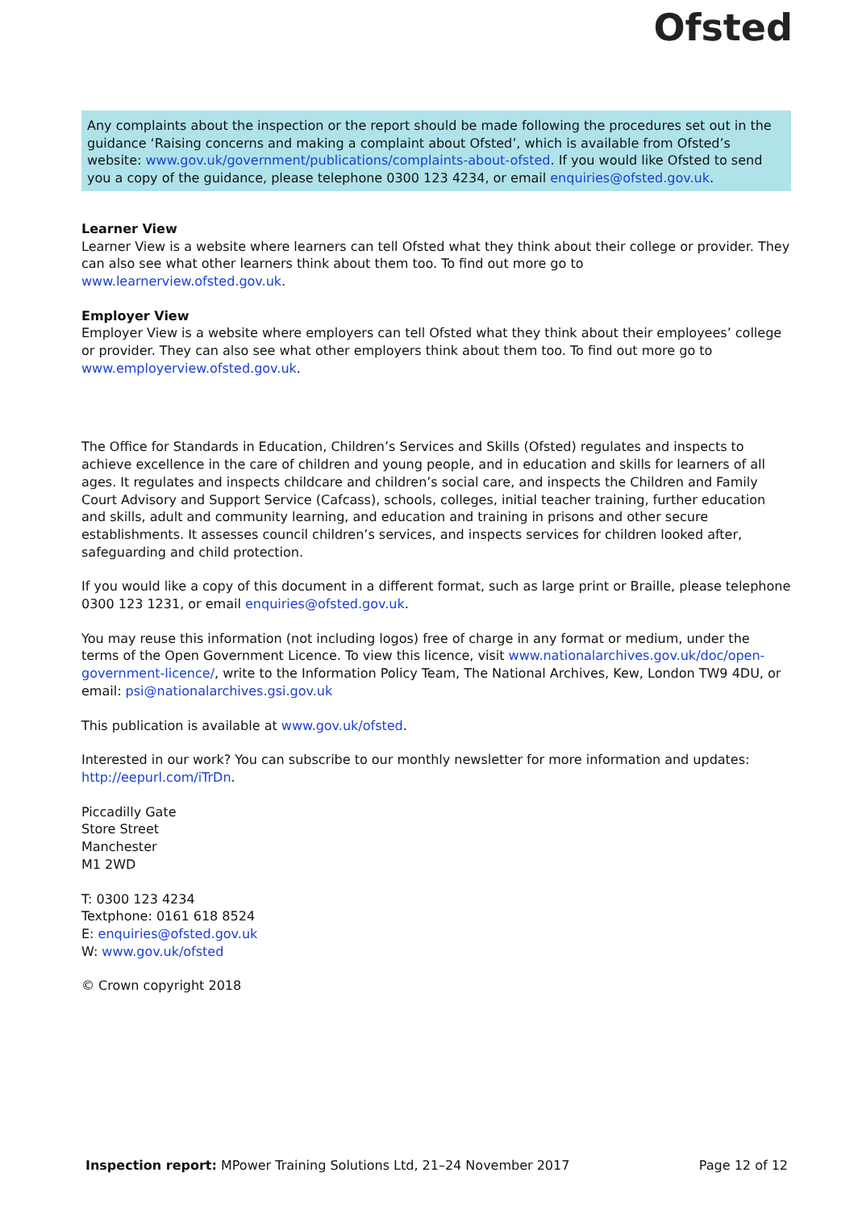Ofsted
Any complaints about the inspection or the report should be made following the procedures set out in the guidance ‘Raising concerns and making a complaint about Ofsted’, which is available from Ofsted’s website: www.gov.uk/government/publications/complaints-about-ofsted. If you would like Ofsted to send you a copy of the guidance, please telephone 0300 123 4234, or email enquiries@ofsted.gov.uk.
Learner View
Learner View is a website where learners can tell Ofsted what they think about their college or provider. They can also see what other learners think about them too. To find out more go to www.learnerview.ofsted.gov.uk.
Employer View
Employer View is a website where employers can tell Ofsted what they think about their employees’ college or provider. They can also see what other employers think about them too. To find out more go to www.employerview.ofsted.gov.uk.
The Office for Standards in Education, Children’s Services and Skills (Ofsted) regulates and inspects to achieve excellence in the care of children and young people, and in education and skills for learners of all ages. It regulates and inspects childcare and children’s social care, and inspects the Children and Family Court Advisory and Support Service (Cafcass), schools, colleges, initial teacher training, further education and skills, adult and community learning, and education and training in prisons and other secure establishments. It assesses council children’s services, and inspects services for children looked after, safeguarding and child protection.
If you would like a copy of this document in a different format, such as large print or Braille, please telephone 0300 123 1231, or email enquiries@ofsted.gov.uk.
You may reuse this information (not including logos) free of charge in any format or medium, under the terms of the Open Government Licence. To view this licence, visit www.nationalarchives.gov.uk/doc/open-government-licence/, write to the Information Policy Team, The National Archives, Kew, London TW9 4DU, or email: psi@nationalarchives.gsi.gov.uk
This publication is available at www.gov.uk/ofsted.
Interested in our work? You can subscribe to our monthly newsletter for more information and updates: http://eepurl.com/iTrDn.
Piccadilly Gate
Store Street
Manchester
M1 2WD
T: 0300 123 4234
Textphone: 0161 618 8524
E: enquiries@ofsted.gov.uk
W: www.gov.uk/ofsted
© Crown copyright 2018
Inspection report: MPower Training Solutions Ltd, 21–24 November 2017 Page 12 of 12